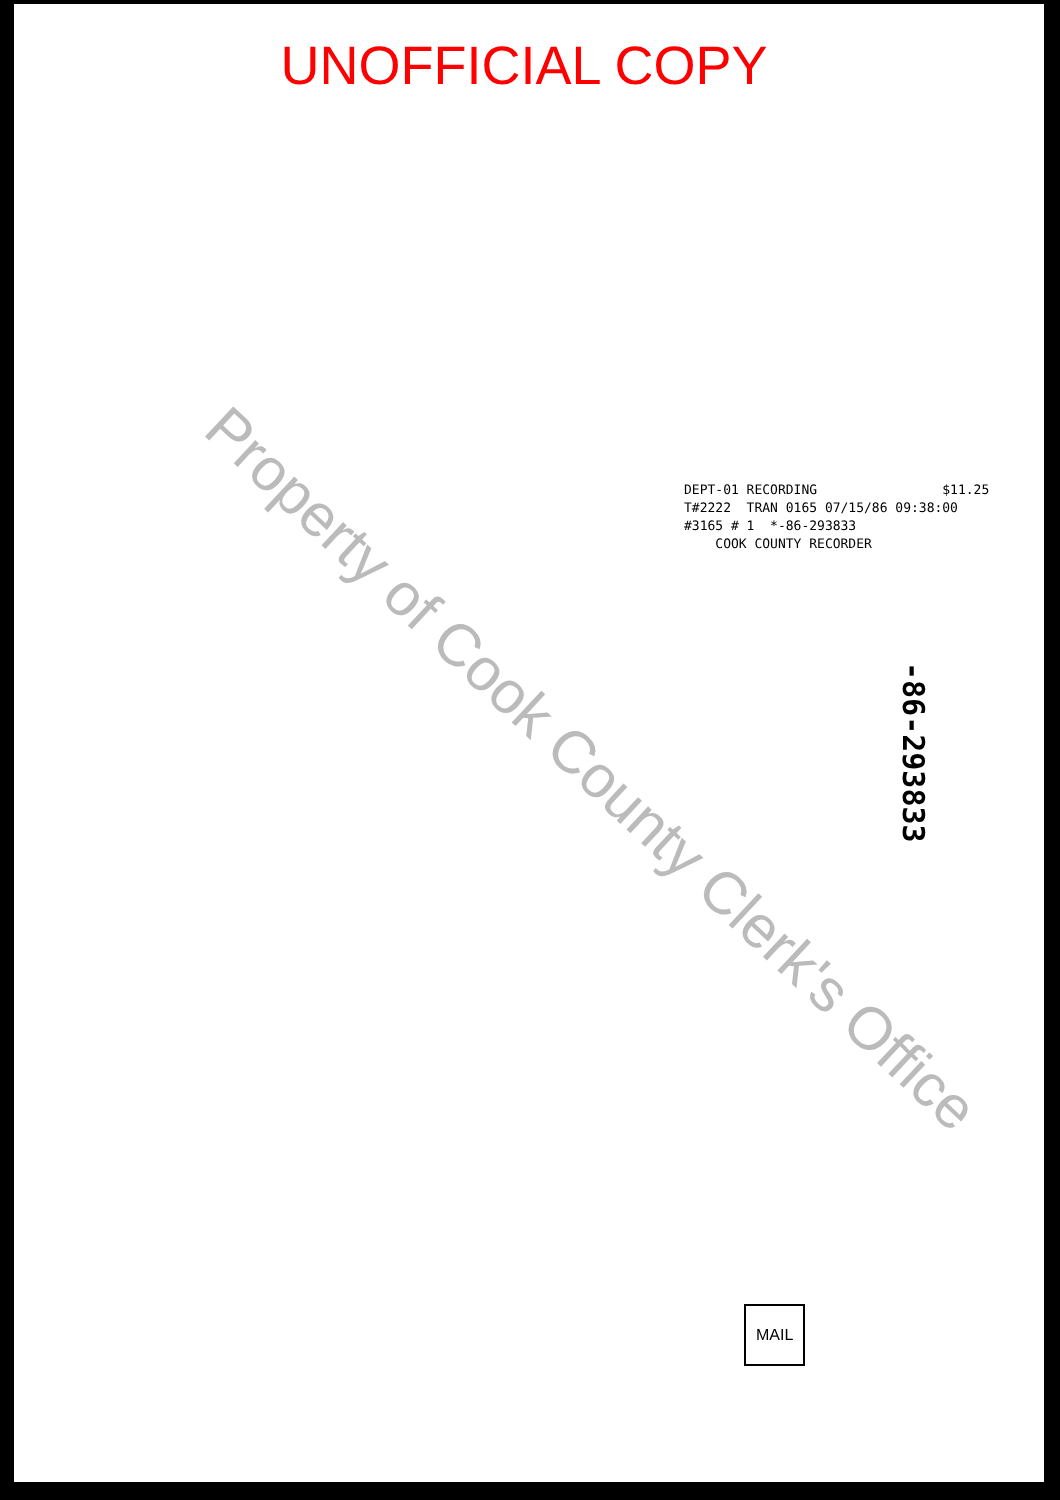UNOFFICIAL COPY
DEPT-01 RECORDING $11.25
T#2222 TRAN 0165 07/15/86 09:38:00
#3165 # 1 *-86-293833
COOK COUNTY RECORDER
Property of Cook County Clerk's Office
-86-293833
MAIL